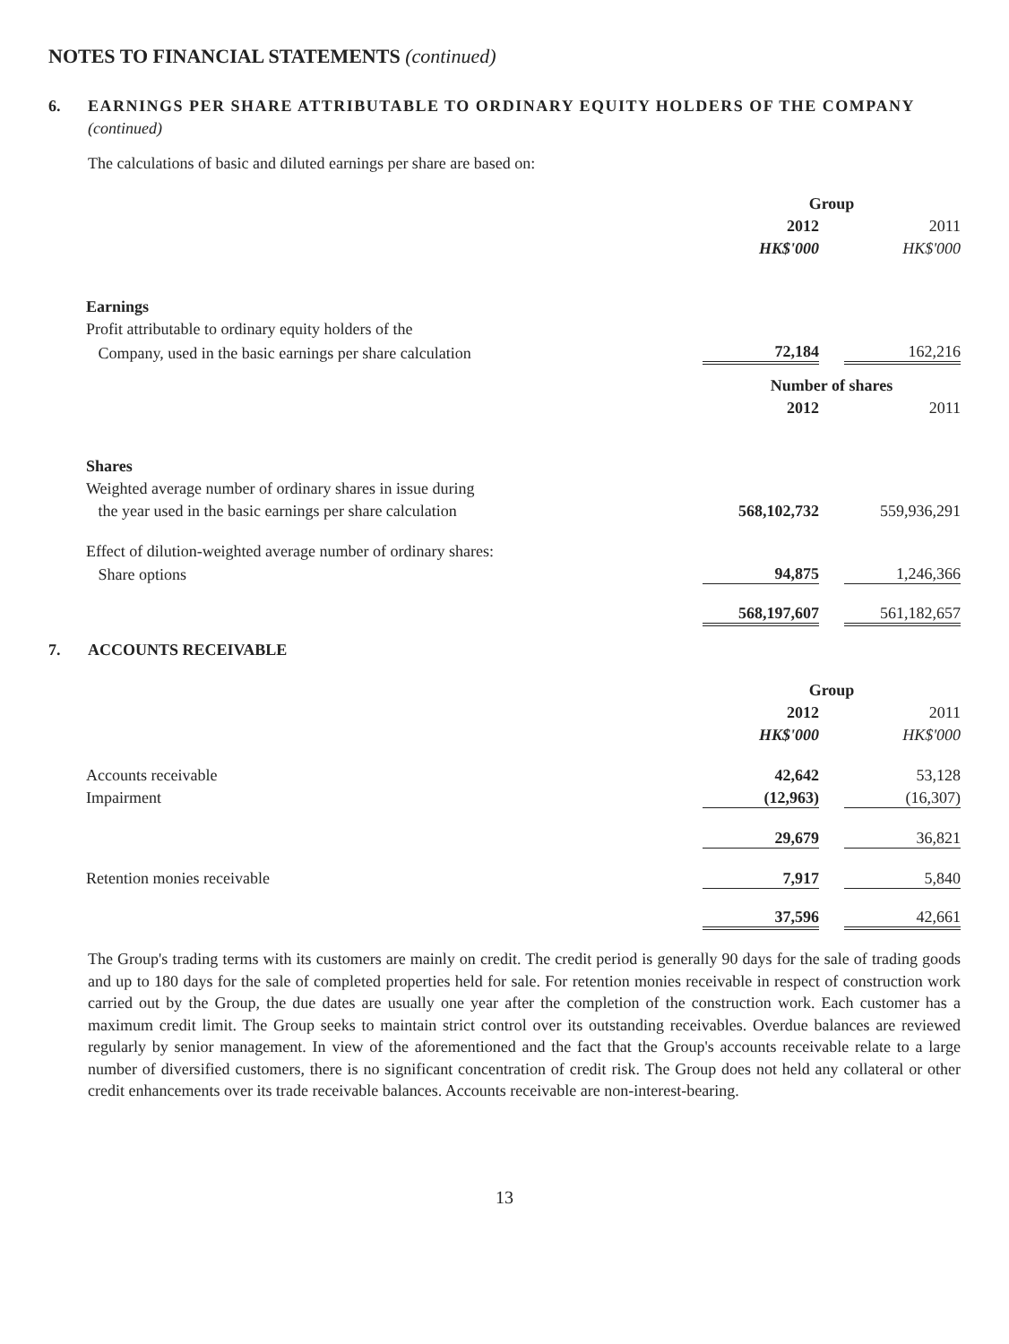NOTES TO FINANCIAL STATEMENTS (continued)
6. EARNINGS PER SHARE ATTRIBUTABLE TO ORDINARY EQUITY HOLDERS OF THE COMPANY
(continued)
The calculations of basic and diluted earnings per share are based on:
| | Group | | |
| | 2012 | | 2011 |
| | HK$'000 | | HK$'000 |
| Earnings | | | |
| Profit attributable to ordinary equity holders of the | | | |
| Company, used in the basic earnings per share calculation | 72,184 | | 162,216 |
| | Number of shares | | |
| | 2012 | | 2011 |
| Shares | | | |
| Weighted average number of ordinary shares in issue during | | | |
| the year used in the basic earnings per share calculation | 568,102,732 | | 559,936,291 |
| Effect of dilution-weighted average number of ordinary shares: | | | |
| Share options | 94,875 | | 1,246,366 |
| | 568,197,607 | | 561,182,657 |
7. ACCOUNTS RECEIVABLE
| | Group | | |
| | 2012 | | 2011 |
| | HK$'000 | | HK$'000 |
| Accounts receivable | 42,642 | | 53,128 |
| Impairment | (12,963) | | (16,307) |
| | 29,679 | | 36,821 |
| Retention monies receivable | 7,917 | | 5,840 |
| | 37,596 | | 42,661 |
The Group's trading terms with its customers are mainly on credit. The credit period is generally 90 days for the sale of trading goods and up to 180 days for the sale of completed properties held for sale. For retention monies receivable in respect of construction work carried out by the Group, the due dates are usually one year after the completion of the construction work. Each customer has a maximum credit limit. The Group seeks to maintain strict control over its outstanding receivables. Overdue balances are reviewed regularly by senior management. In view of the aforementioned and the fact that the Group's accounts receivable relate to a large number of diversified customers, there is no significant concentration of credit risk. The Group does not held any collateral or other credit enhancements over its trade receivable balances. Accounts receivable are non-interest-bearing.
13